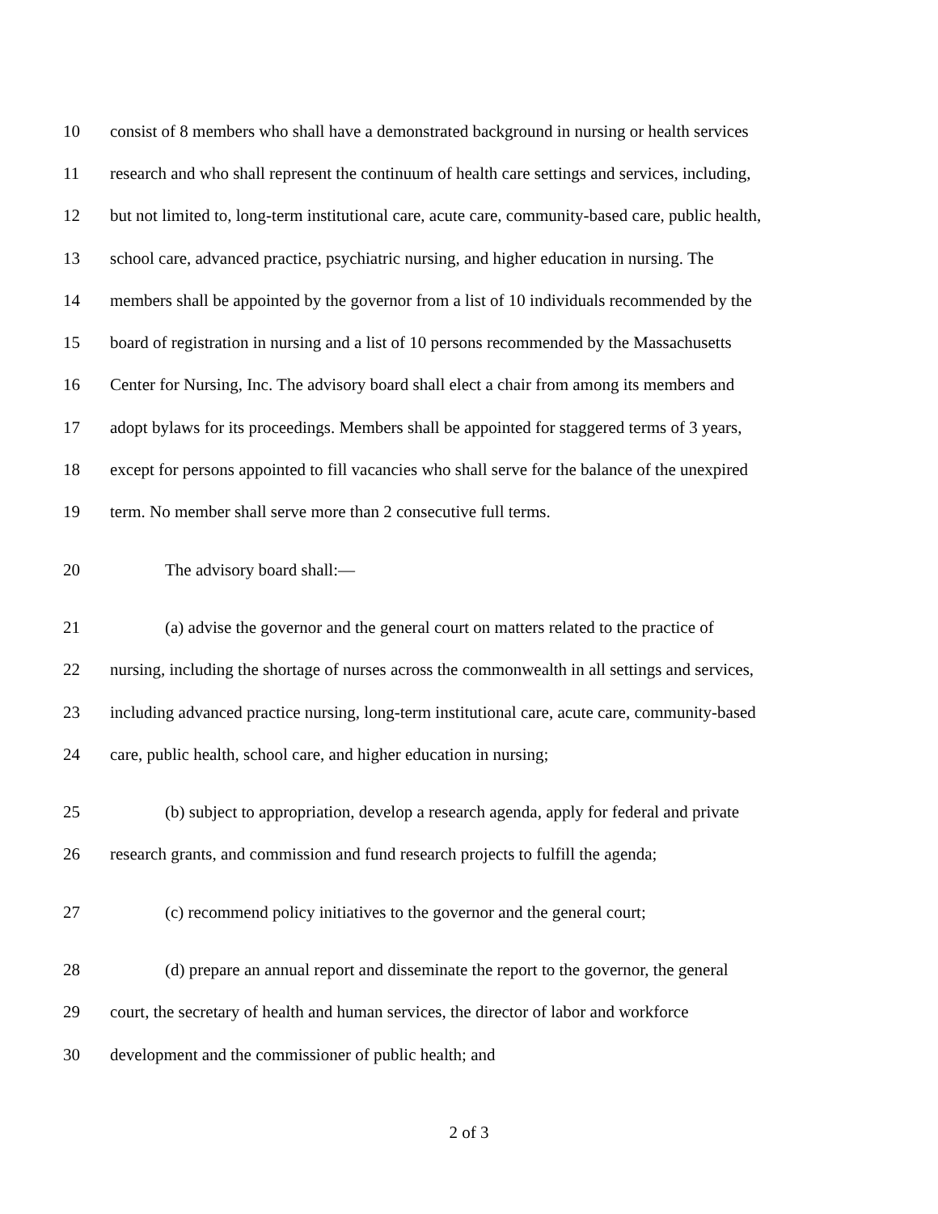10 consist of 8 members who shall have a demonstrated background in nursing or health services
11 research and who shall represent the continuum of health care settings and services, including,
12 but not limited to, long-term institutional care, acute care, community-based care, public health,
13 school care, advanced practice, psychiatric nursing, and higher education in nursing. The
14 members shall be appointed by the governor from a list of 10 individuals recommended by the
15 board of registration in nursing and a list of 10 persons recommended by the Massachusetts
16 Center for Nursing, Inc. The advisory board shall elect a chair from among its members and
17 adopt bylaws for its proceedings. Members shall be appointed for staggered terms of 3 years,
18 except for persons appointed to fill vacancies who shall serve for the balance of the unexpired
19 term. No member shall serve more than 2 consecutive full terms.
20 The advisory board shall:—
21 (a) advise the governor and the general court on matters related to the practice of
22 nursing, including the shortage of nurses across the commonwealth in all settings and services,
23 including advanced practice nursing, long-term institutional care, acute care, community-based
24 care, public health, school care, and higher education in nursing;
25 (b) subject to appropriation, develop a research agenda, apply for federal and private
26 research grants, and commission and fund research projects to fulfill the agenda;
27 (c) recommend policy initiatives to the governor and the general court;
28 (d) prepare an annual report and disseminate the report to the governor, the general
29 court, the secretary of health and human services, the director of labor and workforce
30 development and the commissioner of public health; and
2 of 3